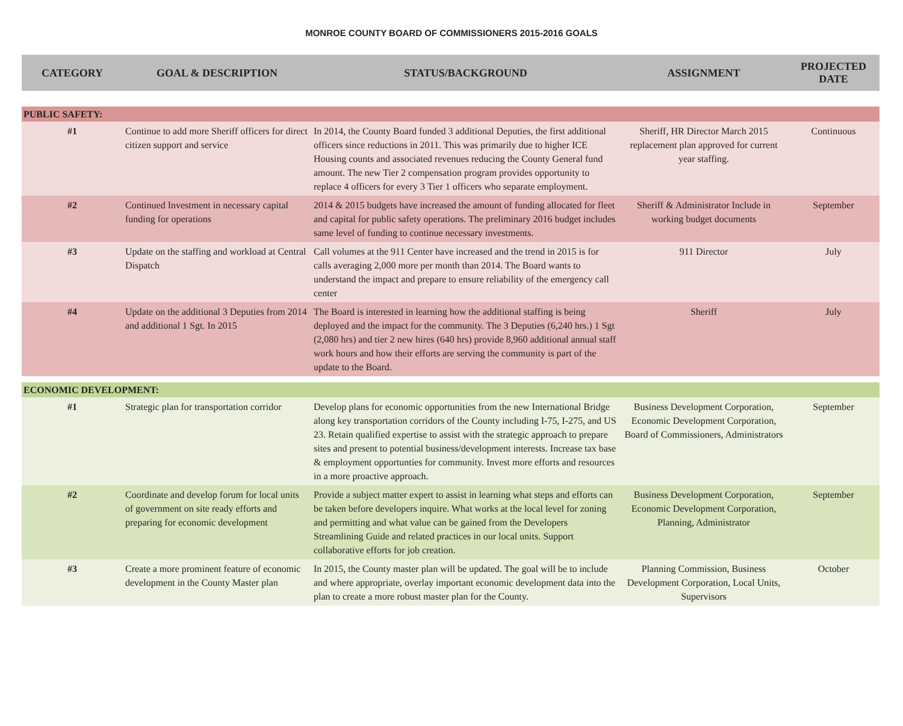MONROE COUNTY BOARD OF COMMISSIONERS 2015-2016 GOALS
| CATEGORY | GOAL & DESCRIPTION | STATUS/BACKGROUND | ASSIGNMENT | PROJECTED DATE |
| --- | --- | --- | --- | --- |
| PUBLIC SAFETY: | | | | |
| #1 | Continue to add more Sheriff officers for direct citizen support and service | In 2014, the County Board funded 3 additional Deputies, the first additional officers since reductions in 2011. This was primarily due to higher ICE Housing counts and associated revenues reducing the County General fund amount. The new Tier 2 compensation program provides opportunity to replace 4 officers for every 3 Tier 1 officers who separate employment. | Sheriff, HR Director March 2015 replacement plan approved for current year staffing. | Continuous |
| #2 | Continued Investment in necessary capital funding for operations | 2014 & 2015 budgets have increased the amount of funding allocated for fleet and capital for public safety operations. The preliminary 2016 budget includes same level of funding to continue necessary investments. | Sheriff & Administrator Include in working budget documents | September |
| #3 | Update on the staffing and workload at Central Dispatch | Call volumes at the 911 Center have increased and the trend in 2015 is for calls averaging 2,000 more per month than 2014. The Board wants to understand the impact and prepare to ensure reliability of the emergency call center | 911 Director | July |
| #4 | Update on the additional 3 Deputies from 2014 and additional 1 Sgt. In 2015 | The Board is interested in learning how the additional staffing is being deployed and the impact for the community. The 3 Deputies (6,240 hrs.) 1 Sgt (2,080 hrs) and tier 2 new hires (640 hrs) provide 8,960 additional annual staff work hours and how their efforts are serving the community is part of the update to the Board. | Sheriff | July |
| ECONOMIC DEVELOPMENT: | | | | |
| #1 | Strategic plan for transportation corridor | Develop plans for economic opportunities from the new International Bridge along key transportation corridors of the County including I-75, I-275, and US 23. Retain qualified expertise to assist with the strategic approach to prepare sites and present to potential business/development interests. Increase tax base & employment opportunties for community. Invest more efforts and resources in a more proactive approach. | Business Development Corporation, Economic Development Corporation, Board of Commissioners, Administrators | September |
| #2 | Coordinate and develop forum for local units of government on site ready efforts and preparing for economic development | Provide a subject matter expert to assist in learning what steps and efforts can be taken before developers inquire. What works at the local level for zoning and permitting and what value can be gained from the Developers Streamlining Guide and related practices in our local units. Support collaborative efforts for job creation. | Business Development Corporation, Economic Development Corporation, Planning, Administrator | September |
| #3 | Create a more prominent feature of economic development in the County Master plan | In 2015, the County master plan will be updated. The goal will be to include and where appropriate, overlay important economic development data into the plan to create a more robust master plan for the County. | Planning Commission, Business Development Corporation, Local Units, Supervisors | October |